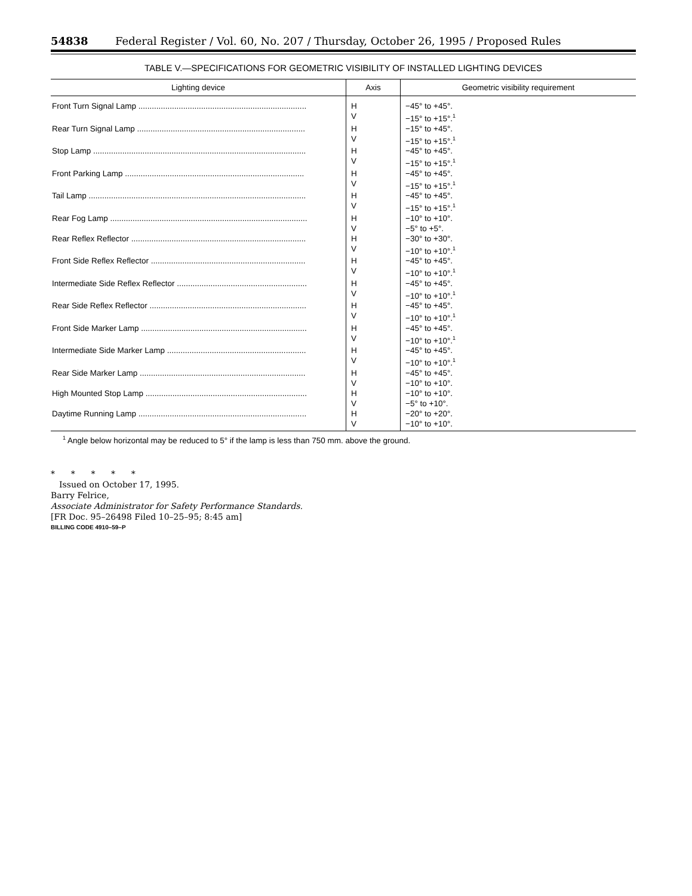54838 Federal Register / Vol. 60, No. 207 / Thursday, October 26, 1995 / Proposed Rules
TABLE V.—SPECIFICATIONS FOR GEOMETRIC VISIBILITY OF INSTALLED LIGHTING DEVICES
| Lighting device | Axis | Geometric visibility requirement |
| --- | --- | --- |
| Front Turn Signal Lamp ........................................................................... | H | −45° to +45°. |
| | V | −15° to +15°.<sup>1</sup> |
| Rear Turn Signal Lamp ........................................................................... | H | −15° to +45°. |
| | V | −15° to +15°.<sup>1</sup> |
| Stop Lamp ............................................................................................... | H | −45° to +45°. |
| | V | −15° to +15°.<sup>1</sup> |
| Front Parking Lamp ................................................................................ | H | −45° to +45°. |
| | V | −15° to +15°.<sup>1</sup> |
| Tail Lamp ................................................................................................. | H | −45° to +45°. |
| | V | −15° to +15°.<sup>1</sup> |
| Rear Fog Lamp ........................................................................................ | H | −10° to +10°. |
| | V | −5° to +5°. |
| Rear Reflex Reflector .............................................................................. | H | −30° to +30°. |
| | V | −10° to +10°.<sup>1</sup> |
| Front Side Reflex Reflector ..................................................................... | H | −45° to +45°. |
| | V | −10° to +10°.<sup>1</sup> |
| Intermediate Side Reflex Reflector .......................................................... | H | −45° to +45°. |
| | V | −10° to +10°.<sup>1</sup> |
| Rear Side Reflex Reflector ...................................................................... | H | −45° to +45°. |
| | V | −10° to +10°.<sup>1</sup> |
| Front Side Marker Lamp .......................................................................... | H | −45° to +45°. |
| | V | −10° to +10°.<sup>1</sup> |
| Intermediate Side Marker Lamp .............................................................. | H | −45° to +45°. |
| | V | −10° to +10°.<sup>1</sup> |
| Rear Side Marker Lamp .......................................................................... | H | −45° to +45°. |
| | V | −10° to +10°. |
| High Mounted Stop Lamp ........................................................................ | H | −10° to +10°. |
| | V | −5° to +10°. |
| Daytime Running Lamp ........................................................................... | H | −20° to +20°. |
| | V | −10° to +10°. |
<sup>1</sup> Angle below horizontal may be reduced to 5° if the lamp is less than 750 mm. above the ground.
* * * * *
Issued on October 17, 1995.
Barry Felrice,
Associate Administrator for Safety Performance Standards.
[FR Doc. 95–26498 Filed 10–25–95; 8:45 am]
BILLING CODE 4910–59–P